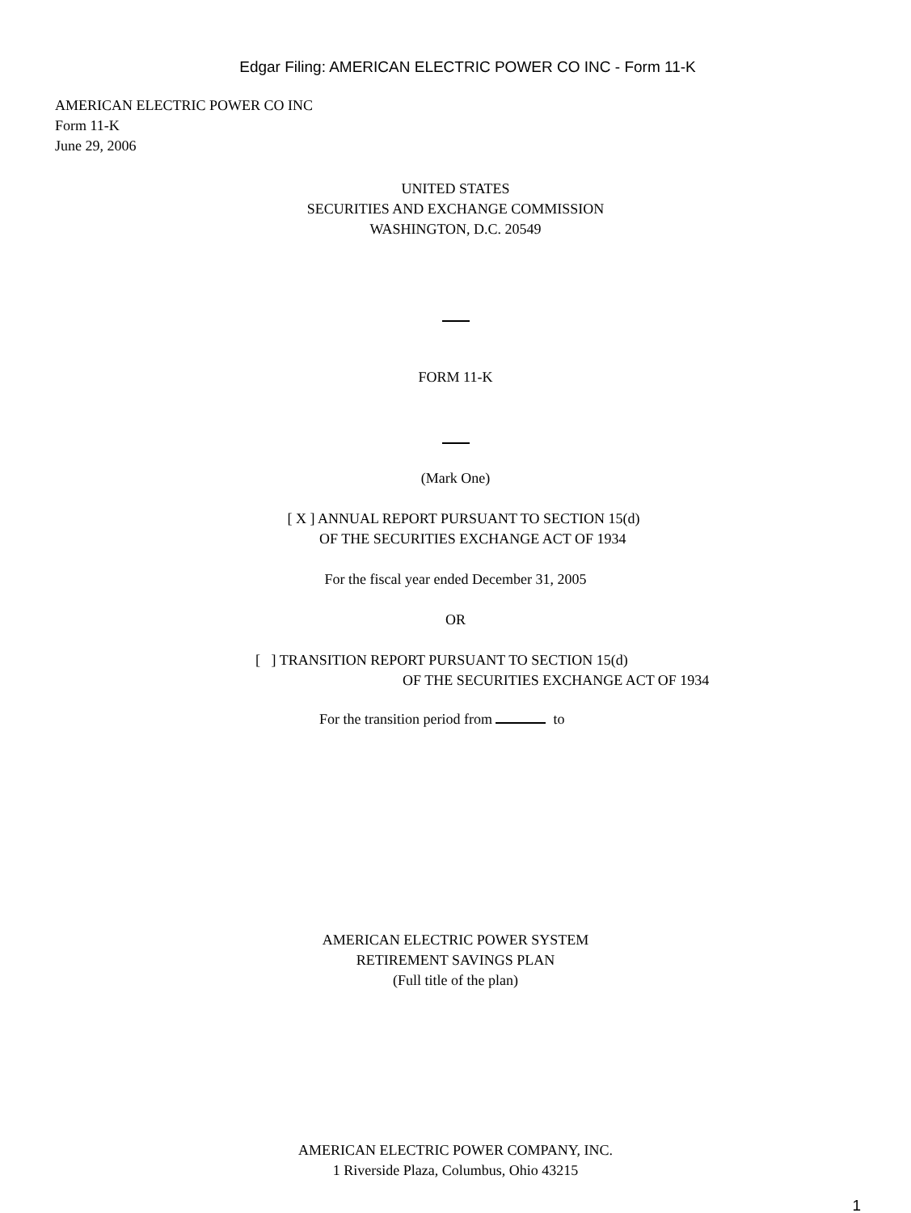Edgar Filing: AMERICAN ELECTRIC POWER CO INC - Form 11-K
AMERICAN ELECTRIC POWER CO INC
Form 11-K
June 29, 2006
UNITED STATES
SECURITIES AND EXCHANGE COMMISSION
WASHINGTON, D.C. 20549
FORM 11-K
(Mark One)
[ X ] ANNUAL REPORT PURSUANT TO SECTION 15(d)
OF THE SECURITIES EXCHANGE ACT OF 1934
For the fiscal year ended December 31, 2005
OR
[ ] TRANSITION REPORT PURSUANT TO SECTION 15(d)
OF THE SECURITIES EXCHANGE ACT OF 1934
For the transition period from to
AMERICAN ELECTRIC POWER SYSTEM
RETIREMENT SAVINGS PLAN
(Full title of the plan)
AMERICAN ELECTRIC POWER COMPANY, INC.
1 Riverside Plaza, Columbus, Ohio 43215
1